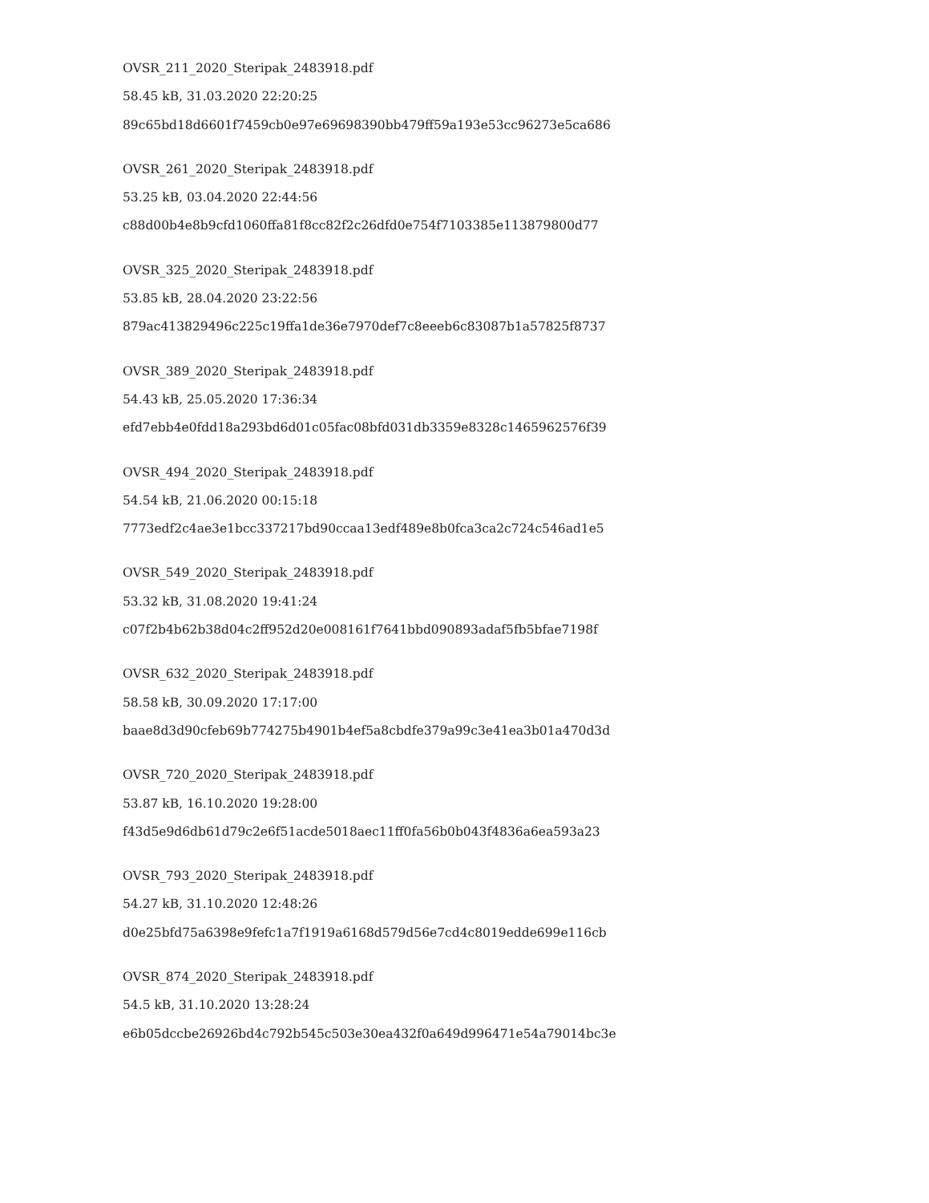OVSR_211_2020_Steripak_2483918.pdf
58.45 kB, 31.03.2020 22:20:25
89c65bd18d6601f7459cb0e97e69698390bb479ff59a193e53cc96273e5ca686
OVSR_261_2020_Steripak_2483918.pdf
53.25 kB, 03.04.2020 22:44:56
c88d00b4e8b9cfd1060ffa81f8cc82f2c26dfd0e754f7103385e113879800d77
OVSR_325_2020_Steripak_2483918.pdf
53.85 kB, 28.04.2020 23:22:56
879ac413829496c225c19ffa1de36e7970def7c8eeeb6c83087b1a57825f8737
OVSR_389_2020_Steripak_2483918.pdf
54.43 kB, 25.05.2020 17:36:34
efd7ebb4e0fdd18a293bd6d01c05fac08bfd031db3359e8328c1465962576f39
OVSR_494_2020_Steripak_2483918.pdf
54.54 kB, 21.06.2020 00:15:18
7773edf2c4ae3e1bcc337217bd90ccaa13edf489e8b0fca3ca2c724c546ad1e5
OVSR_549_2020_Steripak_2483918.pdf
53.32 kB, 31.08.2020 19:41:24
c07f2b4b62b38d04c2ff952d20e008161f7641bbd090893adaf5fb5bfae7198f
OVSR_632_2020_Steripak_2483918.pdf
58.58 kB, 30.09.2020 17:17:00
baae8d3d90cfeb69b774275b4901b4ef5a8cbdfe379a99c3e41ea3b01a470d3d
OVSR_720_2020_Steripak_2483918.pdf
53.87 kB, 16.10.2020 19:28:00
f43d5e9d6db61d79c2e6f51acde5018aec11ff0fa56b0b043f4836a6ea593a23
OVSR_793_2020_Steripak_2483918.pdf
54.27 kB, 31.10.2020 12:48:26
d0e25bfd75a6398e9fefc1a7f1919a6168d579d56e7cd4c8019edde699e116cb
OVSR_874_2020_Steripak_2483918.pdf
54.5 kB, 31.10.2020 13:28:24
e6b05dccbe26926bd4c792b545c503e30ea432f0a649d996471e54a79014bc3e